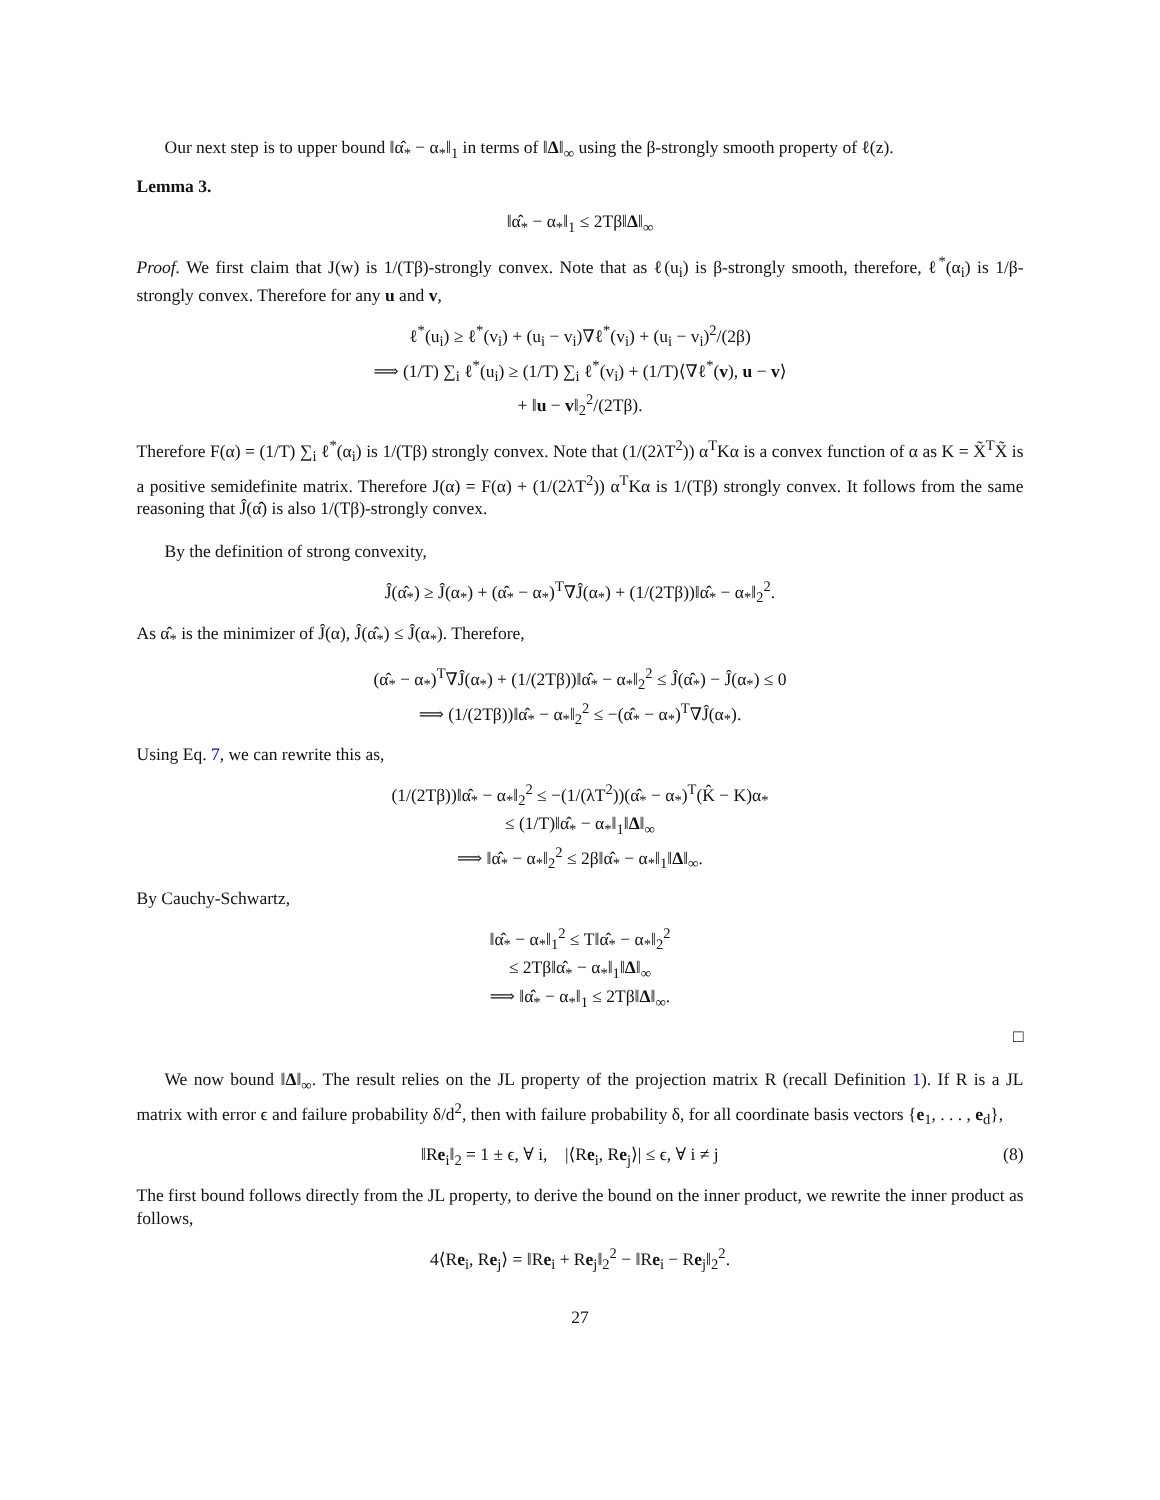Our next step is to upper bound ‖α̂<sub>*</sub> − α<sub>*</sub>‖<sub>1</sub> in terms of ‖Δ‖<sub>∞</sub> using the β-strongly smooth property of ℓ(z).
Lemma 3.
‖α̂<sub>*</sub> − α<sub>*</sub>‖<sub>1</sub> ≤ 2Tβ‖Δ‖<sub>∞</sub>
Proof. We first claim that J(w) is 1/(Tβ)-strongly convex. Note that as ℓ(u<sub>i</sub>) is β-strongly smooth, therefore, ℓ<sup>*</sup>(α<sub>i</sub>) is 1/β-strongly convex. Therefore for any u and v,
ℓ<sup>*</sup>(u<sub>i</sub>) ≥ ℓ<sup>*</sup>(v<sub>i</sub>) + (u<sub>i</sub> − v<sub>i</sub>)∇ℓ<sup>*</sup>(v<sub>i</sub>) + (u<sub>i</sub> − v<sub>i</sub>)<sup>2</sup>/(2β)
⟹ (1/T) ∑<sub>i</sub> ℓ<sup>*</sup>(u<sub>i</sub>) ≥ (1/T) ∑<sub>i</sub> ℓ<sup>*</sup>(v<sub>i</sub>) + (1/T)⟨∇ℓ<sup>*</sup>(v), u − v⟩
+ ‖u − v‖<sub>2</sub><sup>2</sup>/(2Tβ).
Therefore F(α) = (1/T) ∑<sub>i</sub> ℓ<sup>*</sup>(α<sub>i</sub>) is 1/(Tβ) strongly convex. Note that (1/(2λT<sup>2</sup>)) α<sup>T</sup>Kα is a convex function of α as K = X̃<sup>T</sup>X̃ is a positive semidefinite matrix. Therefore J(α) = F(α) + (1/(2λT<sup>2</sup>)) α<sup>T</sup>Kα is 1/(Tβ) strongly convex. It follows from the same reasoning that Ĵ(α̂) is also 1/(Tβ)-strongly convex.
By the definition of strong convexity,
Ĵ(α̂<sub>*</sub>) ≥ Ĵ(α<sub>*</sub>) + (α̂<sub>*</sub> − α<sub>*</sub>)<sup>T</sup>∇Ĵ(α<sub>*</sub>) + (1/(2Tβ))‖α̂<sub>*</sub> − α<sub>*</sub>‖<sub>2</sub><sup>2</sup>.
As α̂<sub>*</sub> is the minimizer of Ĵ(α), Ĵ(α̂<sub>*</sub>) ≤ Ĵ(α<sub>*</sub>). Therefore,
(α̂<sub>*</sub> − α<sub>*</sub>)<sup>T</sup>∇Ĵ(α<sub>*</sub>) + (1/(2Tβ))‖α̂<sub>*</sub> − α<sub>*</sub>‖<sub>2</sub><sup>2</sup> ≤ Ĵ(α̂<sub>*</sub>) − Ĵ(α<sub>*</sub>) ≤ 0
⟹ (1/(2Tβ))‖α̂<sub>*</sub> − α<sub>*</sub>‖<sub>2</sub><sup>2</sup> ≤ −(α̂<sub>*</sub> − α<sub>*</sub>)<sup>T</sup>∇Ĵ(α<sub>*</sub>).
Using Eq. 7, we can rewrite this as,
(1/(2Tβ))‖α̂<sub>*</sub> − α<sub>*</sub>‖<sub>2</sub><sup>2</sup> ≤ −(1/(λT<sup>2</sup>))(α̂<sub>*</sub> − α<sub>*</sub>)<sup>T</sup>(K̂ − K)α<sub>*</sub>
≤ (1/T)‖α̂<sub>*</sub> − α<sub>*</sub>‖<sub>1</sub>‖Δ‖<sub>∞</sub>
⟹ ‖α̂<sub>*</sub> − α<sub>*</sub>‖<sub>2</sub><sup>2</sup> ≤ 2β‖α̂<sub>*</sub> − α<sub>*</sub>‖<sub>1</sub>‖Δ‖<sub>∞</sub>.
By Cauchy-Schwartz,
‖α̂<sub>*</sub> − α<sub>*</sub>‖<sub>1</sub><sup>2</sup> ≤ T‖α̂<sub>*</sub> − α<sub>*</sub>‖<sub>2</sub><sup>2</sup>
≤ 2Tβ‖α̂<sub>*</sub> − α<sub>*</sub>‖<sub>1</sub>‖Δ‖<sub>∞</sub>
⟹ ‖α̂<sub>*</sub> − α<sub>*</sub>‖<sub>1</sub> ≤ 2Tβ‖Δ‖<sub>∞</sub>.
□
We now bound ‖Δ‖<sub>∞</sub>. The result relies on the JL property of the projection matrix R (recall Definition 1). If R is a JL matrix with error ϵ and failure probability δ/d<sup>2</sup>, then with failure probability δ, for all coordinate basis vectors {e<sub>1</sub>, . . . , e<sub>d</sub>},
‖Re<sub>i</sub>‖<sub>2</sub> = 1 ± ϵ, ∀ i, |⟨Re<sub>i</sub>, Re<sub>j</sub>⟩| ≤ ϵ, ∀ i ≠ j (8)
The first bound follows directly from the JL property, to derive the bound on the inner product, we rewrite the inner product as follows,
4⟨Re<sub>i</sub>, Re<sub>j</sub>⟩ = ‖Re<sub>i</sub> + Re<sub>j</sub>‖<sub>2</sub><sup>2</sup> − ‖Re<sub>i</sub> − Re<sub>j</sub>‖<sub>2</sub><sup>2</sup>.
27